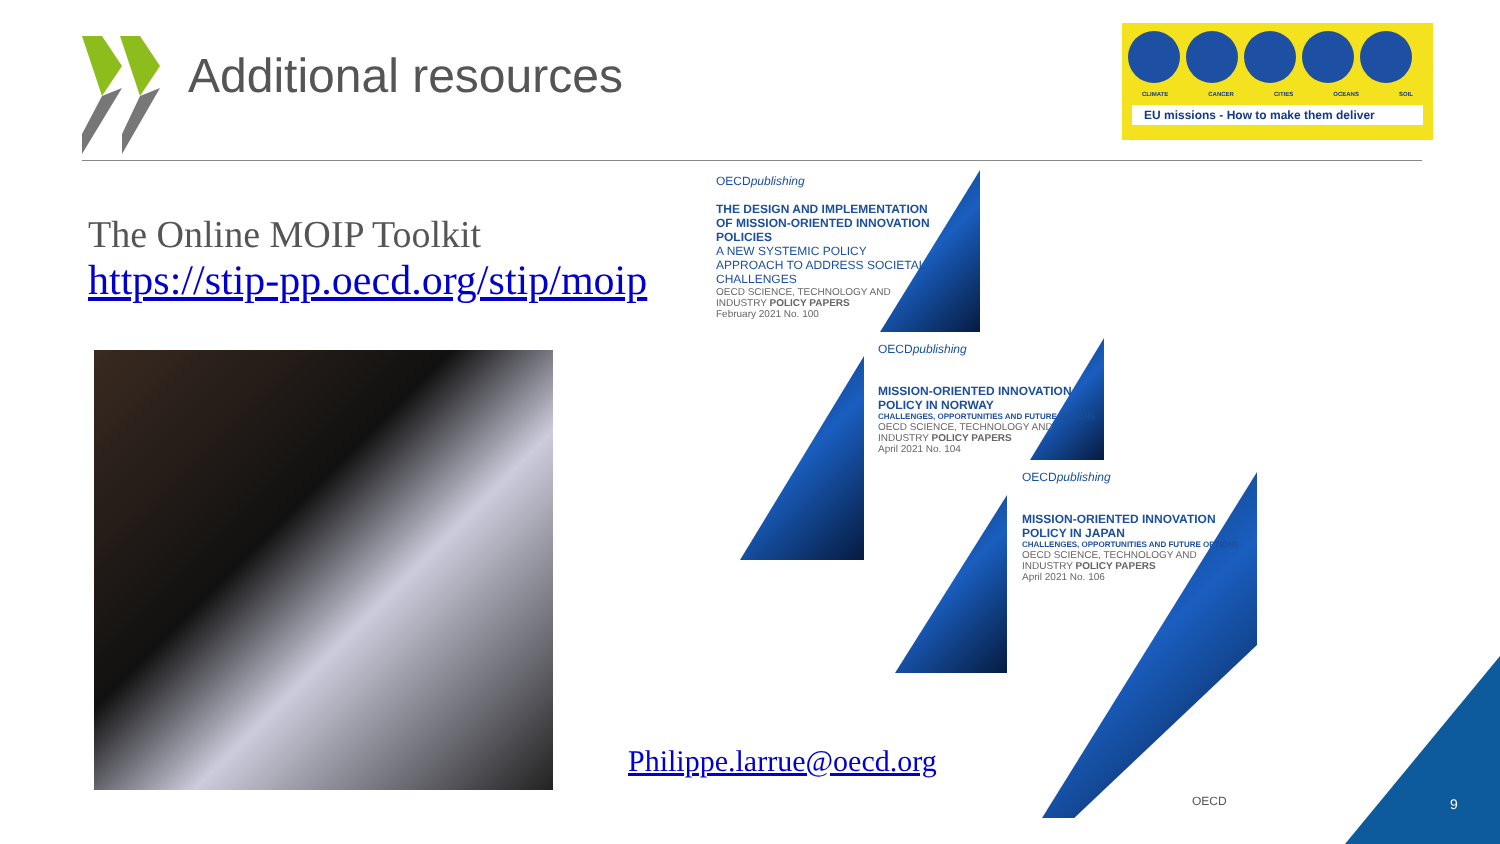Additional resources
CLIMATE CANCER CITIES OCEANS SOIL
EU missions - How to make them deliver
The Online MOIP Toolkit
https://stip-pp.oecd.org/stip/moip
OECDpublishing
THE DESIGN AND IMPLEMENTATION OF MISSION-ORIENTED INNOVATION POLICIES
A NEW SYSTEMIC POLICY APPROACH TO ADDRESS SOCIETAL CHALLENGES
OECD SCIENCE, TECHNOLOGY AND INDUSTRY POLICY PAPERS
February 2021 No. 100
OECDpublishing
MISSION-ORIENTED INNOVATION POLICY IN NORWAY
CHALLENGES, OPPORTUNITIES AND FUTURE OPTIONS
OECD SCIENCE, TECHNOLOGY AND INDUSTRY POLICY PAPERS
April 2021 No. 104
OECDpublishing
MISSION-ORIENTED INNOVATION POLICY IN JAPAN
CHALLENGES, OPPORTUNITIES AND FUTURE OPTIONS
OECD SCIENCE, TECHNOLOGY AND INDUSTRY POLICY PAPERS
April 2021 No. 106
OECD
Philippe.larrue@oecd.org
9